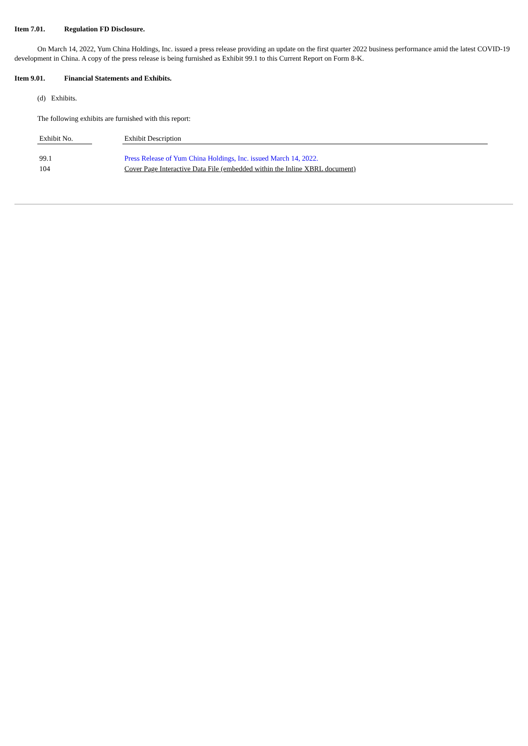Item 7.01. Regulation FD Disclosure.
On March 14, 2022, Yum China Holdings, Inc. issued a press release providing an update on the first quarter 2022 business performance amid the latest COVID-19 development in China. A copy of the press release is being furnished as Exhibit 99.1 to this Current Report on Form 8-K.
Item 9.01. Financial Statements and Exhibits.
(d) Exhibits.
The following exhibits are furnished with this report:
| Exhibit No. | | Exhibit Description |
| --- | --- | --- |
| 99.1 | | Press Release of Yum China Holdings, Inc. issued March 14, 2022. |
| 104 | | Cover Page Interactive Data File (embedded within the Inline XBRL document) |